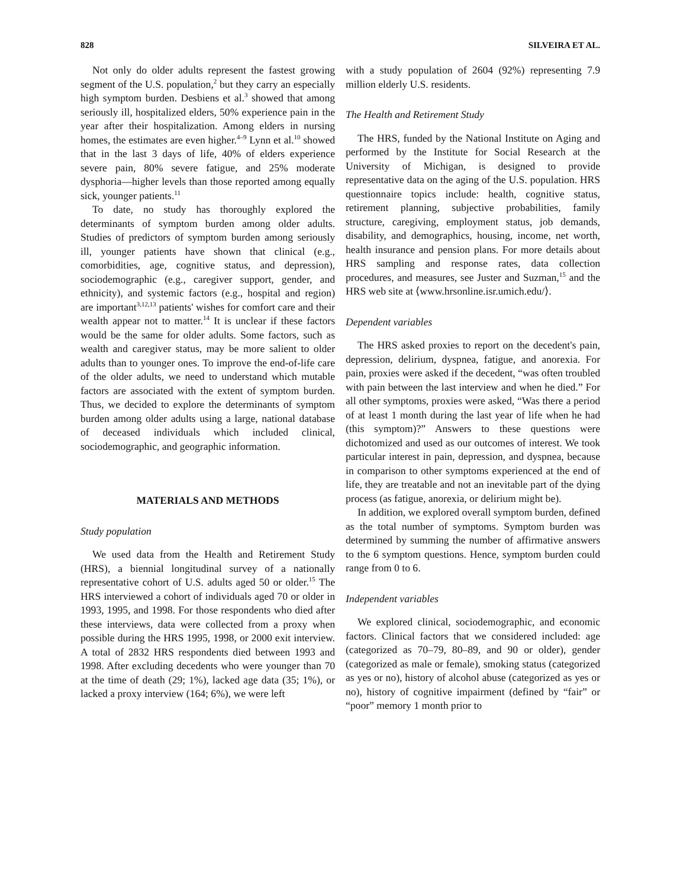828 SILVEIRA ET AL.
Not only do older adults represent the fastest growing segment of the U.S. population,<sup>2</sup> but they carry an especially high symptom burden. Desbiens et al.<sup>3</sup> showed that among seriously ill, hospitalized elders, 50% experience pain in the year after their hospitalization. Among elders in nursing homes, the estimates are even higher.<sup>4–9</sup> Lynn et al.<sup>10</sup> showed that in the last 3 days of life, 40% of elders experience severe pain, 80% severe fatigue, and 25% moderate dysphoria—higher levels than those reported among equally sick, younger patients.<sup>11</sup>
To date, no study has thoroughly explored the determinants of symptom burden among older adults. Studies of predictors of symptom burden among seriously ill, younger patients have shown that clinical (e.g., comorbidities, age, cognitive status, and depression), sociodemographic (e.g., caregiver support, gender, and ethnicity), and systemic factors (e.g., hospital and region) are important<sup>3,12,13</sup> patients' wishes for comfort care and their wealth appear not to matter.<sup>14</sup> It is unclear if these factors would be the same for older adults. Some factors, such as wealth and caregiver status, may be more salient to older adults than to younger ones. To improve the end-of-life care of the older adults, we need to understand which mutable factors are associated with the extent of symptom burden. Thus, we decided to explore the determinants of symptom burden among older adults using a large, national database of deceased individuals which included clinical, sociodemographic, and geographic information.
MATERIALS AND METHODS
Study population
We used data from the Health and Retirement Study (HRS), a biennial longitudinal survey of a nationally representative cohort of U.S. adults aged 50 or older.<sup>15</sup> The HRS interviewed a cohort of individuals aged 70 or older in 1993, 1995, and 1998. For those respondents who died after these interviews, data were collected from a proxy when possible during the HRS 1995, 1998, or 2000 exit interview. A total of 2832 HRS respondents died between 1993 and 1998. After excluding decedents who were younger than 70 at the time of death (29; 1%), lacked age data (35; 1%), or lacked a proxy interview (164; 6%), we were left
with a study population of 2604 (92%) representing 7.9 million elderly U.S. residents.
The Health and Retirement Study
The HRS, funded by the National Institute on Aging and performed by the Institute for Social Research at the University of Michigan, is designed to provide representative data on the aging of the U.S. population. HRS questionnaire topics include: health, cognitive status, retirement planning, subjective probabilities, family structure, caregiving, employment status, job demands, disability, and demographics, housing, income, net worth, health insurance and pension plans. For more details about HRS sampling and response rates, data collection procedures, and measures, see Juster and Suzman,<sup>15</sup> and the HRS web site at ⟨www.hrsonline.isr.umich.edu/⟩.
Dependent variables
The HRS asked proxies to report on the decedent's pain, depression, delirium, dyspnea, fatigue, and anorexia. For pain, proxies were asked if the decedent, “was often troubled with pain between the last interview and when he died.” For all other symptoms, proxies were asked, “Was there a period of at least 1 month during the last year of life when he had (this symptom)?” Answers to these questions were dichotomized and used as our outcomes of interest. We took particular interest in pain, depression, and dyspnea, because in comparison to other symptoms experienced at the end of life, they are treatable and not an inevitable part of the dying process (as fatigue, anorexia, or delirium might be).
In addition, we explored overall symptom burden, defined as the total number of symptoms. Symptom burden was determined by summing the number of affirmative answers to the 6 symptom questions. Hence, symptom burden could range from 0 to 6.
Independent variables
We explored clinical, sociodemographic, and economic factors. Clinical factors that we considered included: age (categorized as 70–79, 80–89, and 90 or older), gender (categorized as male or female), smoking status (categorized as yes or no), history of alcohol abuse (categorized as yes or no), history of cognitive impairment (defined by “fair” or “poor” memory 1 month prior to